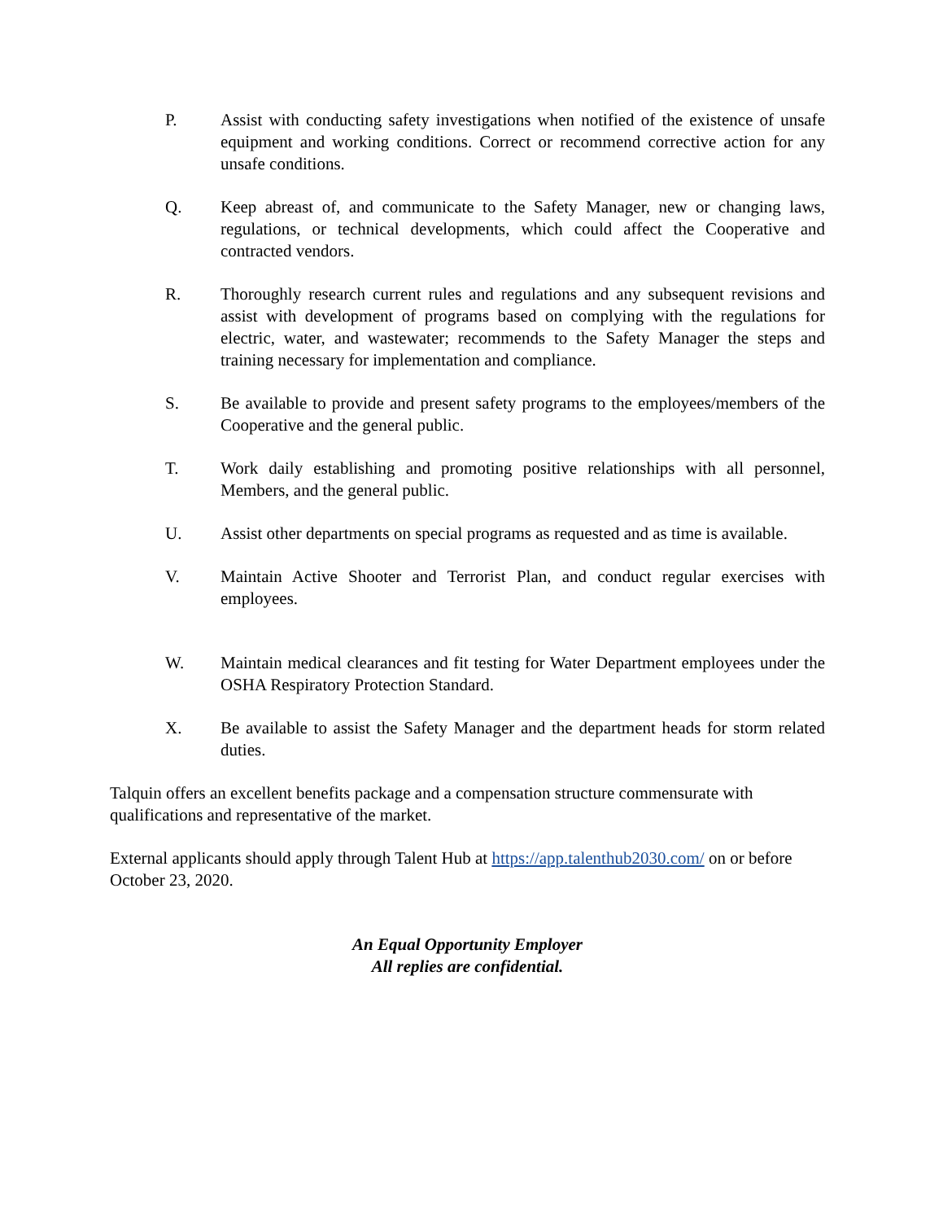P. Assist with conducting safety investigations when notified of the existence of unsafe equipment and working conditions. Correct or recommend corrective action for any unsafe conditions.
Q. Keep abreast of, and communicate to the Safety Manager, new or changing laws, regulations, or technical developments, which could affect the Cooperative and contracted vendors.
R. Thoroughly research current rules and regulations and any subsequent revisions and assist with development of programs based on complying with the regulations for electric, water, and wastewater; recommends to the Safety Manager the steps and training necessary for implementation and compliance.
S. Be available to provide and present safety programs to the employees/members of the Cooperative and the general public.
T. Work daily establishing and promoting positive relationships with all personnel, Members, and the general public.
U. Assist other departments on special programs as requested and as time is available.
V. Maintain Active Shooter and Terrorist Plan, and conduct regular exercises with employees.
W. Maintain medical clearances and fit testing for Water Department employees under the OSHA Respiratory Protection Standard.
X. Be available to assist the Safety Manager and the department heads for storm related duties.
Talquin offers an excellent benefits package and a compensation structure commensurate with qualifications and representative of the market.
External applicants should apply through Talent Hub at https://app.talenthub2030.com/ on or before October 23, 2020.
An Equal Opportunity Employer
All replies are confidential.